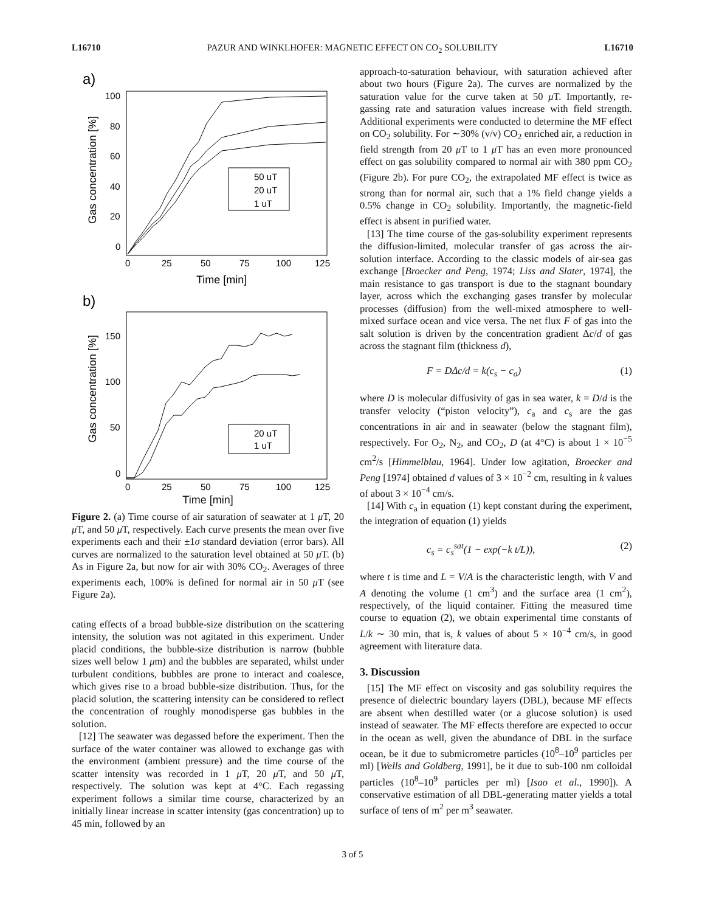L16710 PAZUR AND WINKLHOFER: MAGNETIC EFFECT ON CO<sub>2</sub> SOLUBILITY L16710
a)
50 uT
20 uT
1 uT
100
80
60
40
20
0
0
25
50
75
100
125
Time [min]
Gas concentration [%]
b)
20 uT
1 uT
150
100
50
0
0
25
50
75
100
125
Gas concentration [%]
Time [min]
Figure 2. (a) Time course of air saturation of seawater at 1 μ T, 20 μ T, and 50 μ T, respectively. Each curve presents the mean over five experiments each and their ±1σ standard deviation (error bars). All curves are normalized to the saturation level obtained at 50 μ T. (b) As in Figure 2a, but now for air with 30% CO<sub>2</sub>. Averages of three experiments each, 100% is defined for normal air in 50 μ T (see Figure 2a).
cating effects of a broad bubble-size distribution on the scattering intensity, the solution was not agitated in this experiment. Under placid conditions, the bubble-size distribution is narrow (bubble sizes well below 1 μm) and the bubbles are separated, whilst under turbulent conditions, bubbles are prone to interact and coalesce, which gives rise to a broad bubble-size distribution. Thus, for the placid solution, the scattering intensity can be considered to reflect the concentration of roughly monodisperse gas bubbles in the solution.
[12] The seawater was degassed before the experiment. Then the surface of the water container was allowed to exchange gas with the environment (ambient pressure) and the time course of the scatter intensity was recorded in 1 μ T, 20 μ T, and 50 μ T, respectively. The solution was kept at 4°C. Each regassing experiment follows a similar time course, characterized by an initially linear increase in scatter intensity (gas concentration) up to 45 min, followed by an
approach-to-saturation behaviour, with saturation achieved after about two hours (Figure 2a). The curves are normalized by the saturation value for the curve taken at 50 μ T. Importantly, re-gassing rate and saturation values increase with field strength. Additional experiments were conducted to determine the MF effect on CO<sub>2</sub> solubility. For ∼30% (v/v) CO<sub>2</sub> enriched air, a reduction in field strength from 20 μ T to 1 μ T has an even more pronounced effect on gas solubility compared to normal air with 380 ppm CO<sub>2</sub> (Figure 2b). For pure CO<sub>2</sub>, the extrapolated MF effect is twice as strong than for normal air, such that a 1% field change yields a 0.5% change in CO<sub>2</sub> solubility. Importantly, the magnetic-field effect is absent in purified water.
[13] The time course of the gas-solubility experiment represents the diffusion-limited, molecular transfer of gas across the air-solution interface. According to the classic models of air-sea gas exchange [Broecker and Peng, 1974; Liss and Slater, 1974], the main resistance to gas transport is due to the stagnant boundary layer, across which the exchanging gases transfer by molecular processes (diffusion) from the well-mixed atmosphere to well-mixed surface ocean and vice versa. The net flux F of gas into the salt solution is driven by the concentration gradient Δc/d of gas across the stagnant film (thickness d),
F = D Δc/d = k(c<sub>s</sub> − c<sub>a</sub>) (1)
where D is molecular diffusivity of gas in sea water, k = D/d is the transfer velocity (“piston velocity”), c<sub>a</sub> and c<sub>s</sub> are the gas concentrations in air and in seawater (below the stagnant film), respectively. For O<sub>2</sub>, N<sub>2</sub>, and CO<sub>2</sub>, D (at 4°C) is about 1 × 10<sup>−5</sup> cm<sup>2</sup>/s [Himmelblau, 1964]. Under low agitation, Broecker and Peng [1974] obtained d values of 3 × 10<sup>−2</sup> cm, resulting in k values of about 3 × 10<sup>−4</sup> cm/s.
[14] With c<sub>a</sub> in equation (1) kept constant during the experiment, the integration of equation (1) yields
c<sub>s</sub> = c<sub>s</sub><sup>sat</sup>(1 − exp(−k t/L)), (2)
where t is time and L = V/A is the characteristic length, with V and A denoting the volume (1 cm<sup>3</sup>) and the surface area (1 cm<sup>2</sup>), respectively, of the liquid container. Fitting the measured time course to equation (2), we obtain experimental time constants of L/k ∼ 30 min, that is, k values of about 5 × 10<sup>−4</sup> cm/s, in good agreement with literature data.
3. Discussion
[15] The MF effect on viscosity and gas solubility requires the presence of dielectric boundary layers (DBL), because MF effects are absent when destilled water (or a glucose solution) is used instead of seawater. The MF effects therefore are expected to occur in the ocean as well, given the abundance of DBL in the surface ocean, be it due to submicrometre particles (10<sup>8</sup>–10<sup>9</sup> particles per ml) [Wells and Goldberg, 1991], be it due to sub-100 nm colloidal particles (10<sup>8</sup>–10<sup>9</sup> particles per ml) [Isao et al., 1990]). A conservative estimation of all DBL-generating matter yields a total surface of tens of m<sup>2</sup> per m<sup>3</sup> seawater.
3 of 5